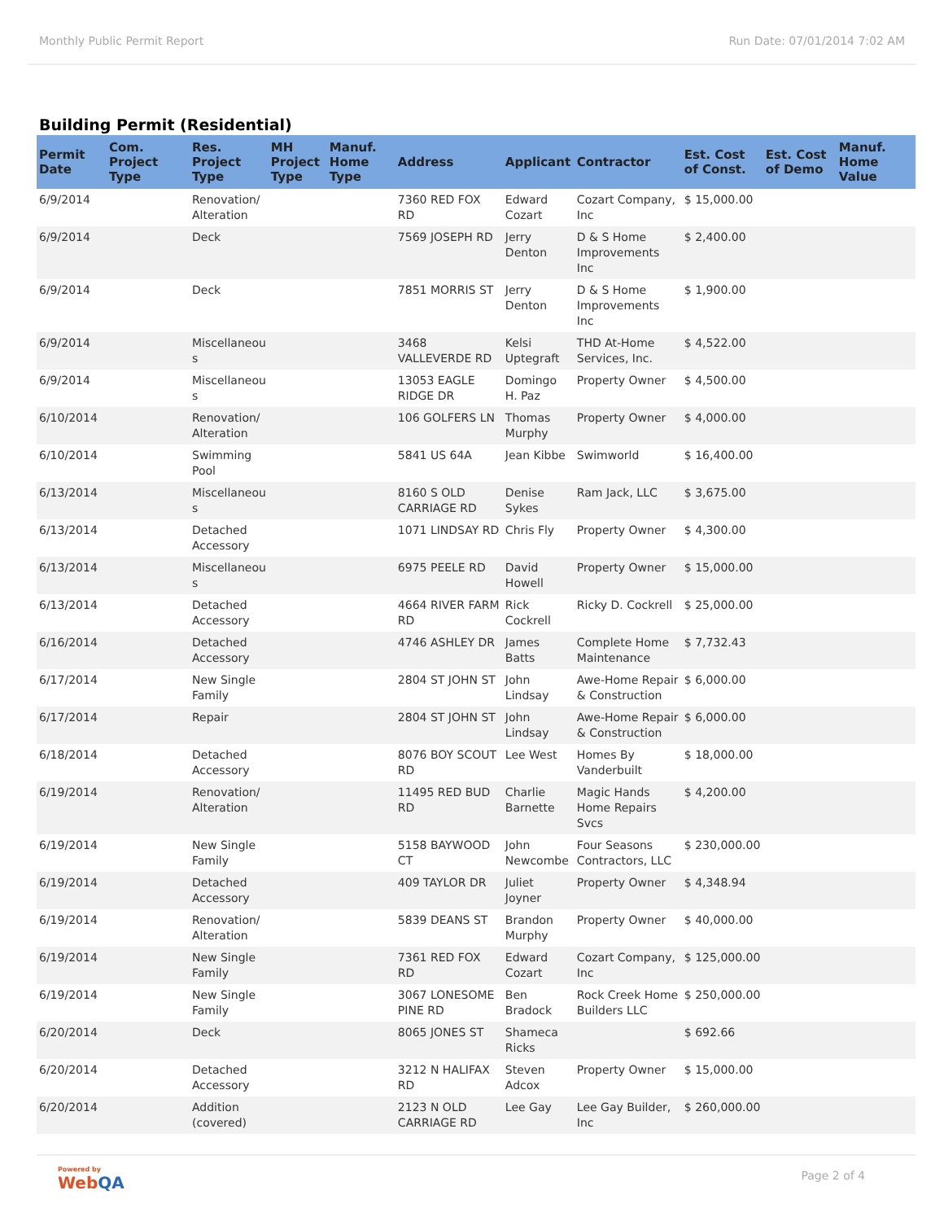Monthly Public Permit Report Run Date: 07/01/2014 7:02 AM
Building Permit (Residential)
| Permit Date | Com. Project Type | Res. Project Type | MH Project Type | Manuf. Home Type | Address | Applicant | Contractor | Est. Cost of Const. | Est. Cost of Demo | Manuf. Home Value |
| --- | --- | --- | --- | --- | --- | --- | --- | --- | --- | --- |
| 6/9/2014 | | Renovation/ Alteration | | | 7360 RED FOX RD | Edward Cozart | Cozart Company, Inc | $ 15,000.00 | | |
| 6/9/2014 | | Deck | | | 7569 JOSEPH RD | Jerry Denton | D & S Home Improvements Inc | $ 2,400.00 | | |
| 6/9/2014 | | Deck | | | 7851 MORRIS ST | Jerry Denton | D & S Home Improvements Inc | $ 1,900.00 | | |
| 6/9/2014 | | Miscellaneou s | | | 3468 VALLEVERDE RD | Kelsi Uptegraft | THD At-Home Services, Inc. | $ 4,522.00 | | |
| 6/9/2014 | | Miscellaneou s | | | 13053 EAGLE RIDGE DR | Domingo H. Paz | Property Owner | $ 4,500.00 | | |
| 6/10/2014 | | Renovation/ Alteration | | | 106 GOLFERS LN | Thomas Murphy | Property Owner | $ 4,000.00 | | |
| 6/10/2014 | | Swimming Pool | | | 5841 US 64A | Jean Kibbe | Swimworld | $ 16,400.00 | | |
| 6/13/2014 | | Miscellaneou s | | | 8160 S OLD CARRIAGE RD | Denise Sykes | Ram Jack, LLC | $ 3,675.00 | | |
| 6/13/2014 | | Detached Accessory | | | 1071 LINDSAY RD | Chris Fly | Property Owner | $ 4,300.00 | | |
| 6/13/2014 | | Miscellaneou s | | | 6975 PEELE RD | David Howell | Property Owner | $ 15,000.00 | | |
| 6/13/2014 | | Detached Accessory | | | 4664 RIVER FARM RD | Rick Cockrell | Ricky D. Cockrell | $ 25,000.00 | | |
| 6/16/2014 | | Detached Accessory | | | 4746 ASHLEY DR | James Batts | Complete Home Maintenance | $ 7,732.43 | | |
| 6/17/2014 | | New Single Family | | | 2804 ST JOHN ST | John Lindsay | Awe-Home Repair & Construction | $ 6,000.00 | | |
| 6/17/2014 | | Repair | | | 2804 ST JOHN ST | John Lindsay | Awe-Home Repair & Construction | $ 6,000.00 | | |
| 6/18/2014 | | Detached Accessory | | | 8076 BOY SCOUT RD | Lee West | Homes By Vanderbuilt | $ 18,000.00 | | |
| 6/19/2014 | | Renovation/ Alteration | | | 11495 RED BUD RD | Charlie Barnette | Magic Hands Home Repairs Svcs | $ 4,200.00 | | |
| 6/19/2014 | | New Single Family | | | 5158 BAYWOOD CT | John Newcombe | Four Seasons Contractors, LLC | $ 230,000.00 | | |
| 6/19/2014 | | Detached Accessory | | | 409 TAYLOR DR | Juliet Joyner | Property Owner | $ 4,348.94 | | |
| 6/19/2014 | | Renovation/ Alteration | | | 5839 DEANS ST | Brandon Murphy | Property Owner | $ 40,000.00 | | |
| 6/19/2014 | | New Single Family | | | 7361 RED FOX RD | Edward Cozart | Cozart Company, Inc | $ 125,000.00 | | |
| 6/19/2014 | | New Single Family | | | 3067 LONESOME PINE RD | Ben Bradock | Rock Creek Home Builders LLC | $ 250,000.00 | | |
| 6/20/2014 | | Deck | | | 8065 JONES ST | Shameca Ricks | | $ 692.66 | | |
| 6/20/2014 | | Detached Accessory | | | 3212 N HALIFAX RD | Steven Adcox | Property Owner | $ 15,000.00 | | |
| 6/20/2014 | | Addition (covered) | | | 2123 N OLD CARRIAGE RD | Lee Gay | Lee Gay Builder, Inc | $ 260,000.00 | | |
Powered by
WebQA
Page 2 of 4